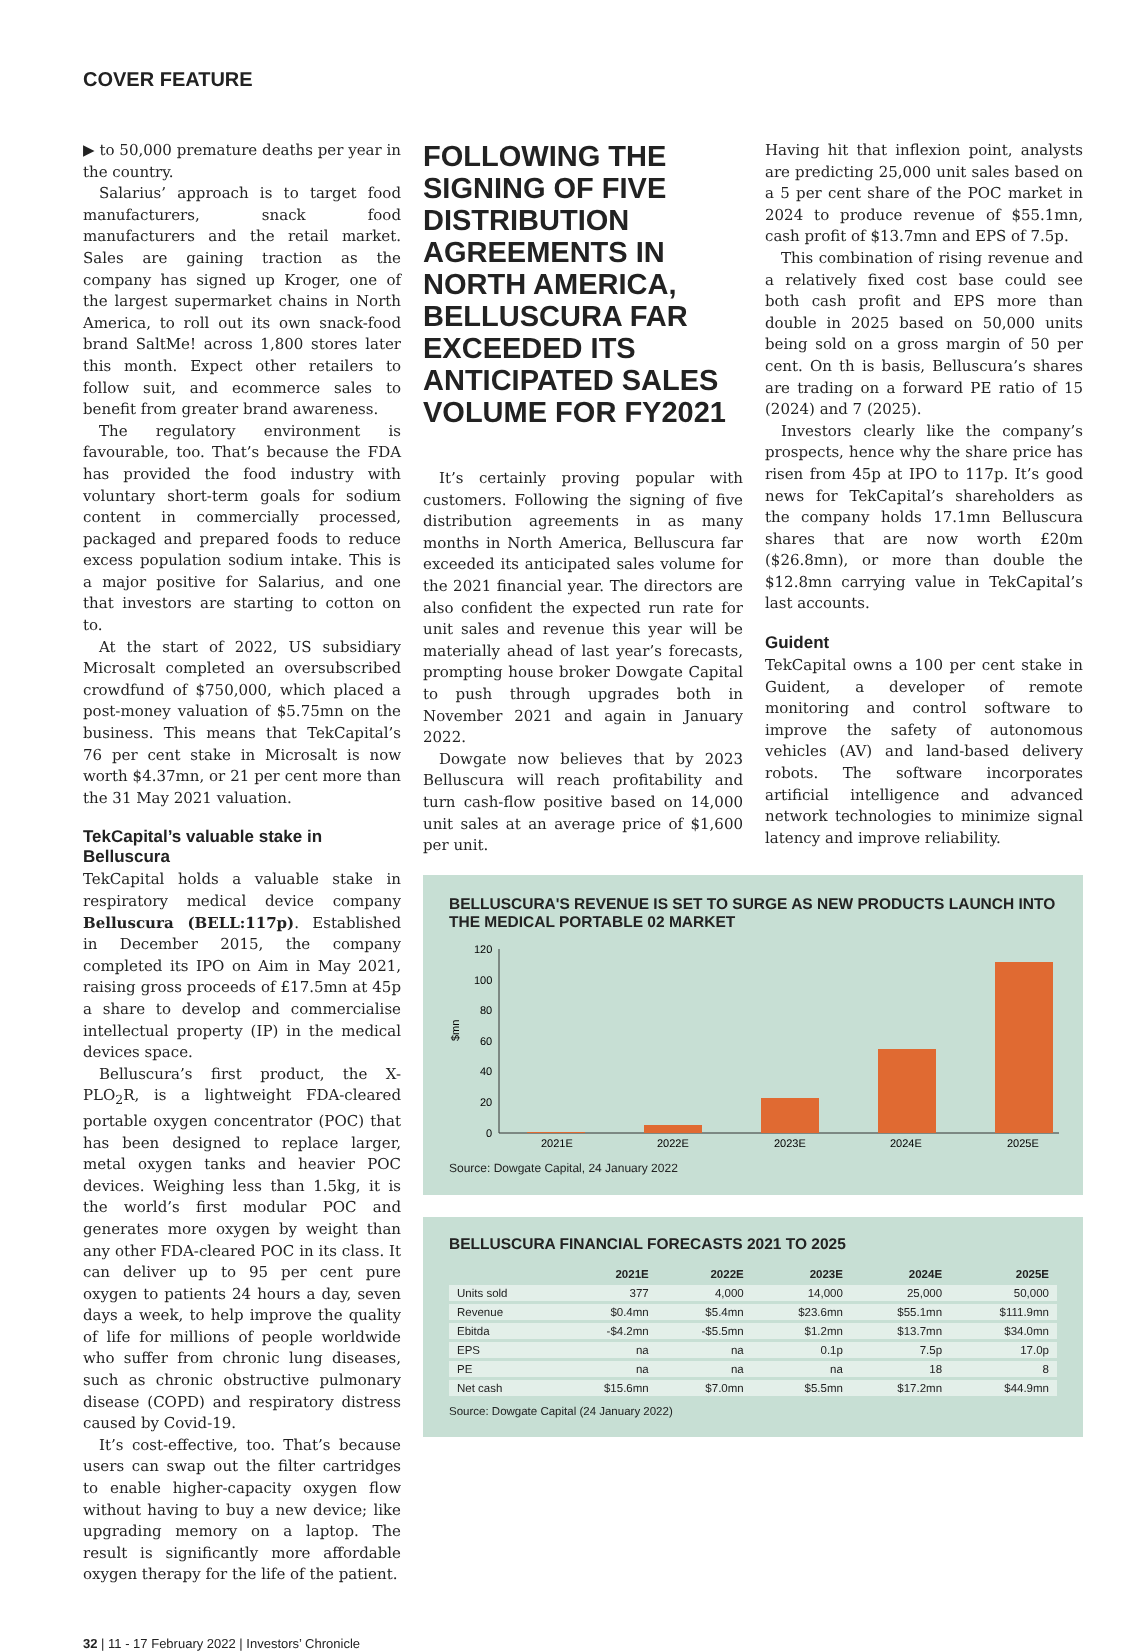COVER FEATURE
▶ to 50,000 premature deaths per year in the country.
Salarius’ approach is to target food manufacturers, snack food manufacturers and the retail market. Sales are gaining traction as the company has signed up Kroger, one of the largest supermarket chains in North America, to roll out its own snack-food brand SaltMe! across 1,800 stores later this month. Expect other retailers to follow suit, and ecommerce sales to benefit from greater brand awareness.
The regulatory environment is favourable, too. That’s because the FDA has provided the food industry with voluntary short-term goals for sodium content in commercially processed, packaged and prepared foods to reduce excess population sodium intake. This is a major positive for Salarius, and one that investors are starting to cotton on to.
At the start of 2022, US subsidiary Microsalt completed an oversubscribed crowdfund of $750,000, which placed a post-money valuation of $5.75mn on the business. This means that TekCapital’s 76 per cent stake in Microsalt is now worth $4.37mn, or 21 per cent more than the 31 May 2021 valuation.
TekCapital’s valuable stake in Belluscura
TekCapital holds a valuable stake in respiratory medical device company Belluscura (BELL:117p). Established in December 2015, the company completed its IPO on Aim in May 2021, raising gross proceeds of £17.5mn at 45p a share to develop and commercialise intellectual property (IP) in the medical devices space.
Belluscura’s first product, the X-PLO<sub>2</sub>R, is a lightweight FDA-cleared portable oxygen concentrator (POC) that has been designed to replace larger, metal oxygen tanks and heavier POC devices. Weighing less than 1.5kg, it is the world’s first modular POC and generates more oxygen by weight than any other FDA-cleared POC in its class. It can deliver up to 95 per cent pure oxygen to patients 24 hours a day, seven days a week, to help improve the quality of life for millions of people worldwide who suffer from chronic lung diseases, such as chronic obstructive pulmonary disease (COPD) and respiratory distress caused by Covid-19.
It’s cost-effective, too. That’s because users can swap out the filter cartridges to enable higher-capacity oxygen flow without having to buy a new device; like upgrading memory on a laptop. The result is significantly more affordable oxygen therapy for the life of the patient.
FOLLOWING THE SIGNING OF FIVE DISTRIBUTION AGREEMENTS IN NORTH AMERICA, BELLUSCURA FAR EXCEEDED ITS ANTICIPATED SALES VOLUME FOR FY2021
It’s certainly proving popular with customers. Following the signing of five distribution agreements in as many months in North America, Belluscura far exceeded its anticipated sales volume for the 2021 financial year. The directors are also confident the expected run rate for unit sales and revenue this year will be materially ahead of last year’s forecasts, prompting house broker Dowgate Capital to push through upgrades both in November 2021 and again in January 2022.
Dowgate now believes that by 2023 Belluscura will reach profitability and turn cash-flow positive based on 14,000 unit sales at an average price of $1,600 per unit.
Having hit that inflexion point, analysts are predicting 25,000 unit sales based on a 5 per cent share of the POC market in 2024 to produce revenue of $55.1mn, cash profit of $13.7mn and EPS of 7.5p.
This combination of rising revenue and a relatively fixed cost base could see both cash profit and EPS more than double in 2025 based on 50,000 units being sold on a gross margin of 50 per cent. On th is basis, Belluscura’s shares are trading on a forward PE ratio of 15 (2024) and 7 (2025).
Investors clearly like the company’s prospects, hence why the share price has risen from 45p at IPO to 117p. It’s good news for TekCapital’s shareholders as the company holds 17.1mn Belluscura shares that are now worth £20m ($26.8mn), or more than double the $12.8mn carrying value in TekCapital’s last accounts.
Guident
TekCapital owns a 100 per cent stake in Guident, a developer of remote monitoring and control software to improve the safety of autonomous vehicles (AV) and land-based delivery robots. The software incorporates artificial intelligence and advanced network technologies to minimize signal latency and improve reliability.
BELLUSCURA'S REVENUE IS SET TO SURGE AS NEW PRODUCTS LAUNCH INTO THE MEDICAL PORTABLE 02 MARKET
$mn
120
100
80
60
40
20
0
2021E
2022E
2023E
2024E
2025E
Source: Dowgate Capital, 24 January 2022
BELLUSCURA FINANCIAL FORECASTS 2021 TO 2025
| | 2021E | 2022E | 2023E | 2024E | 2025E |
| --- | --- | --- | --- | --- | --- |
| Units sold | 377 | 4,000 | 14,000 | 25,000 | 50,000 |
| Revenue | $0.4mn | $5.4mn | $23.6mn | $55.1mn | $111.9mn |
| Ebitda | -$4.2mn | -$5.5mn | $1.2mn | $13.7mn | $34.0mn |
| EPS | na | na | 0.1p | 7.5p | 17.0p |
| PE | na | na | na | 18 | 8 |
| Net cash | $15.6mn | $7.0mn | $5.5mn | $17.2mn | $44.9mn |
Source: Dowgate Capital (24 January 2022)
32 | 11 - 17 February 2022 | Investors’ Chronicle